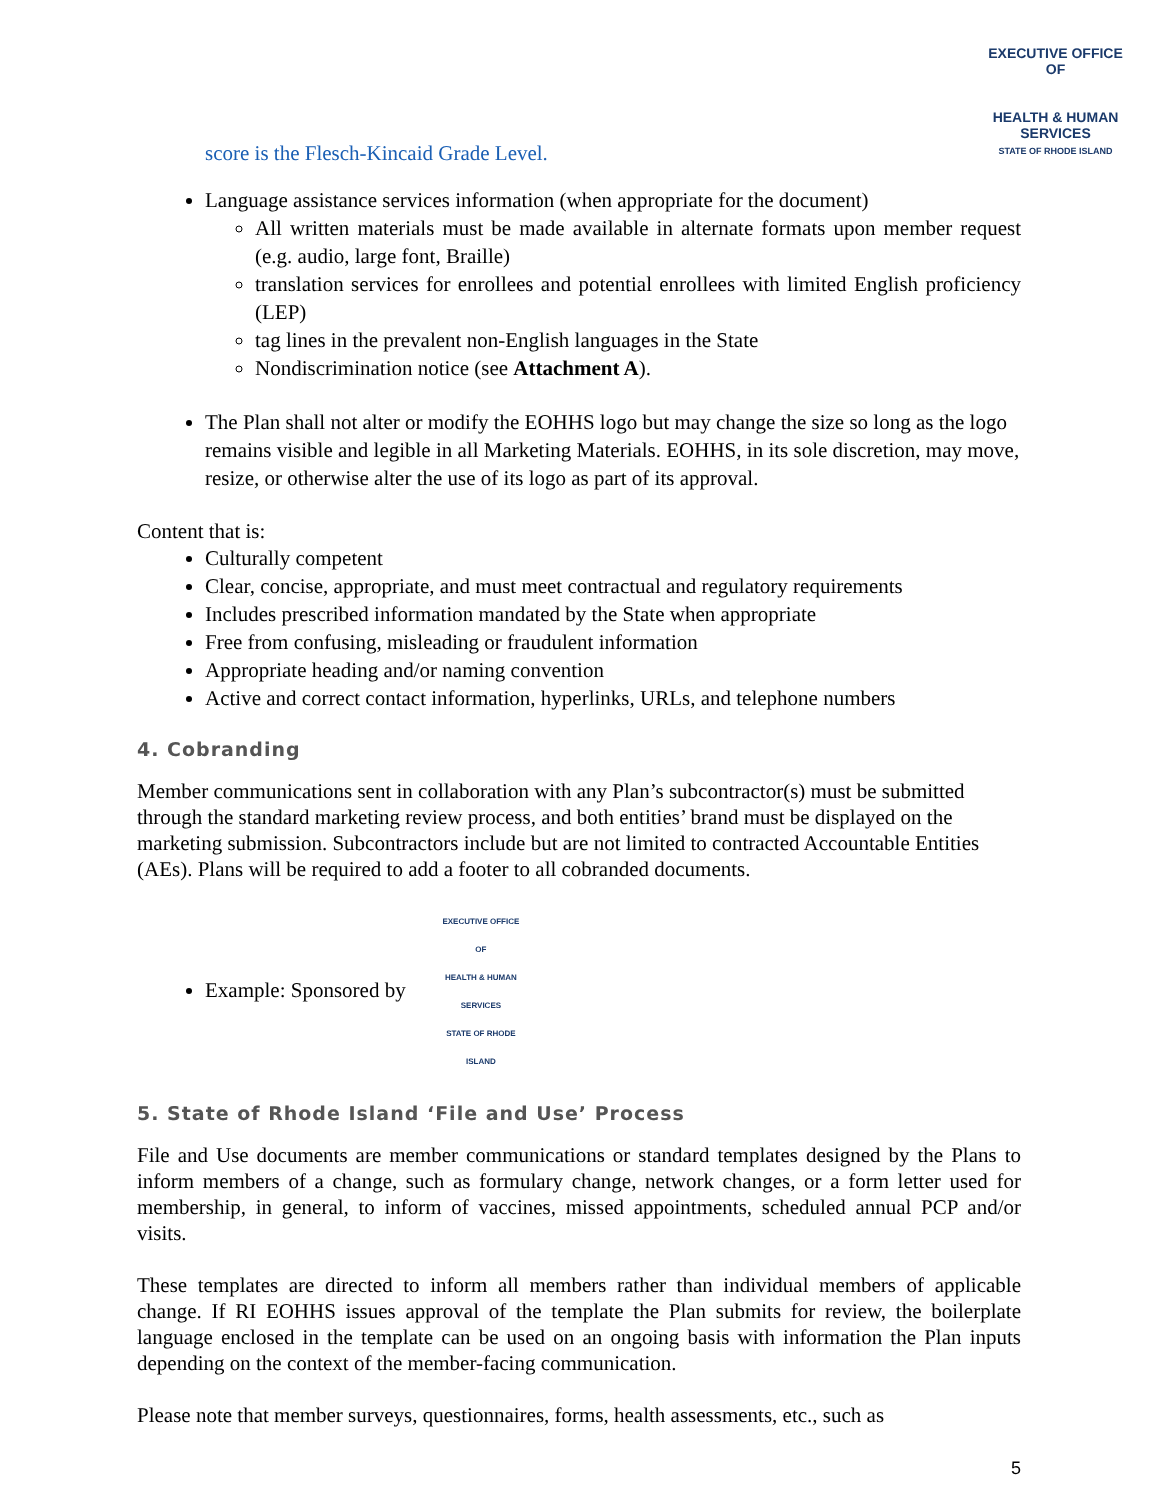EXECUTIVE OFFICE OF
HEALTH & HUMAN
SERVICES
STATE OF RHODE ISLAND
score is the Flesch-Kincaid Grade Level.
Language assistance services information (when appropriate for the document)
All written materials must be made available in alternate formats upon member request (e.g. audio, large font, Braille)
translation services for enrollees and potential enrollees with limited English proficiency (LEP)
tag lines in the prevalent non-English languages in the State
Nondiscrimination notice (see Attachment A).
The Plan shall not alter or modify the EOHHS logo but may change the size so long as the logo remains visible and legible in all Marketing Materials. EOHHS, in its sole discretion, may move, resize, or otherwise alter the use of its logo as part of its approval.
Content that is:
Culturally competent
Clear, concise, appropriate, and must meet contractual and regulatory requirements
Includes prescribed information mandated by the State when appropriate
Free from confusing, misleading or fraudulent information
Appropriate heading and/or naming convention
Active and correct contact information, hyperlinks, URLs, and telephone numbers
4. Cobranding
Member communications sent in collaboration with any Plan’s subcontractor(s) must be submitted through the standard marketing review process, and both entities’ brand must be displayed on the marketing submission. Subcontractors include but are not limited to contracted Accountable Entities (AEs). Plans will be required to add a footer to all cobranded documents.
Example: Sponsored by EXECUTIVE OFFICE OF
HEALTH & HUMAN SERVICES
STATE OF RHODE ISLAND
5. State of Rhode Island ‘File and Use’ Process
File and Use documents are member communications or standard templates designed by the Plans to inform members of a change, such as formulary change, network changes, or a form letter used for membership, in general, to inform of vaccines, missed appointments, scheduled annual PCP and/or visits.
These templates are directed to inform all members rather than individual members of applicable change. If RI EOHHS issues approval of the template the Plan submits for review, the boilerplate language enclosed in the template can be used on an ongoing basis with information the Plan inputs depending on the context of the member-facing communication.
Please note that member surveys, questionnaires, forms, health assessments, etc., such as
5